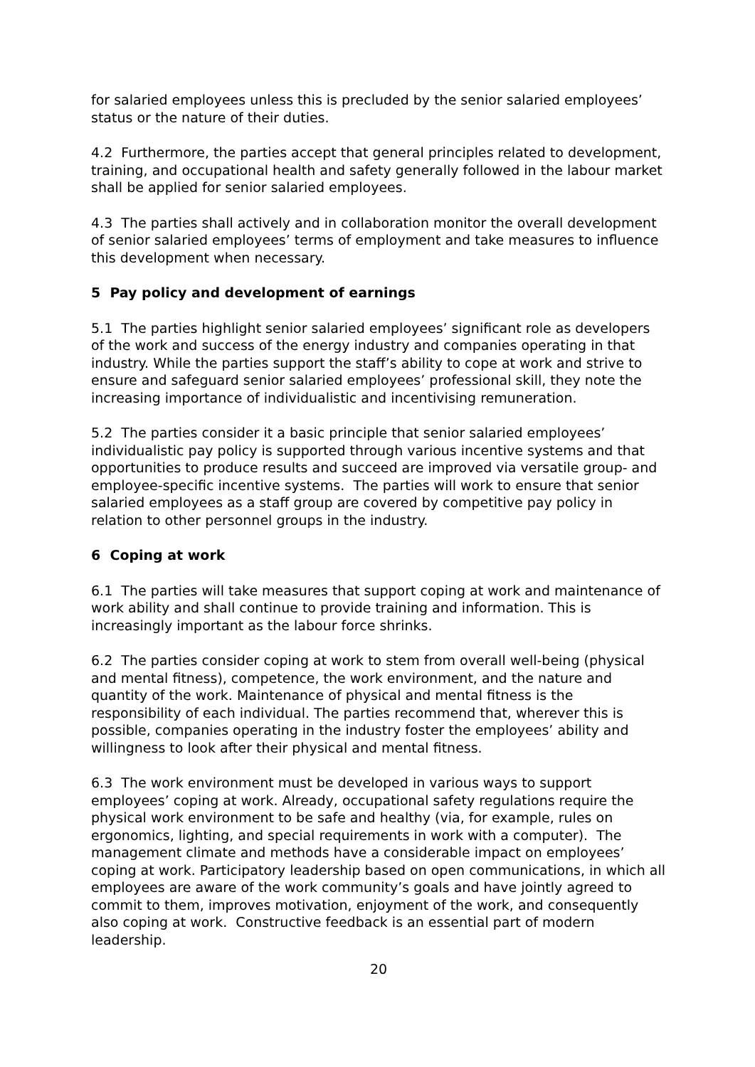for salaried employees unless this is precluded by the senior salaried employees’ status or the nature of their duties.
4.2 Furthermore, the parties accept that general principles related to development, training, and occupational health and safety generally followed in the labour market shall be applied for senior salaried employees.
4.3 The parties shall actively and in collaboration monitor the overall development of senior salaried employees’ terms of employment and take measures to influence this development when necessary.
5 Pay policy and development of earnings
5.1 The parties highlight senior salaried employees’ significant role as developers of the work and success of the energy industry and companies operating in that industry. While the parties support the staff’s ability to cope at work and strive to ensure and safeguard senior salaried employees’ professional skill, they note the increasing importance of individualistic and incentivising remuneration.
5.2 The parties consider it a basic principle that senior salaried employees’ individualistic pay policy is supported through various incentive systems and that opportunities to produce results and succeed are improved via versatile group- and employee-specific incentive systems. The parties will work to ensure that senior salaried employees as a staff group are covered by competitive pay policy in relation to other personnel groups in the industry.
6 Coping at work
6.1 The parties will take measures that support coping at work and maintenance of work ability and shall continue to provide training and information. This is increasingly important as the labour force shrinks.
6.2 The parties consider coping at work to stem from overall well-being (physical and mental fitness), competence, the work environment, and the nature and quantity of the work. Maintenance of physical and mental fitness is the responsibility of each individual. The parties recommend that, wherever this is possible, companies operating in the industry foster the employees’ ability and willingness to look after their physical and mental fitness.
6.3 The work environment must be developed in various ways to support employees’ coping at work. Already, occupational safety regulations require the physical work environment to be safe and healthy (via, for example, rules on ergonomics, lighting, and special requirements in work with a computer). The management climate and methods have a considerable impact on employees’ coping at work. Participatory leadership based on open communications, in which all employees are aware of the work community’s goals and have jointly agreed to commit to them, improves motivation, enjoyment of the work, and consequently also coping at work. Constructive feedback is an essential part of modern leadership.
20